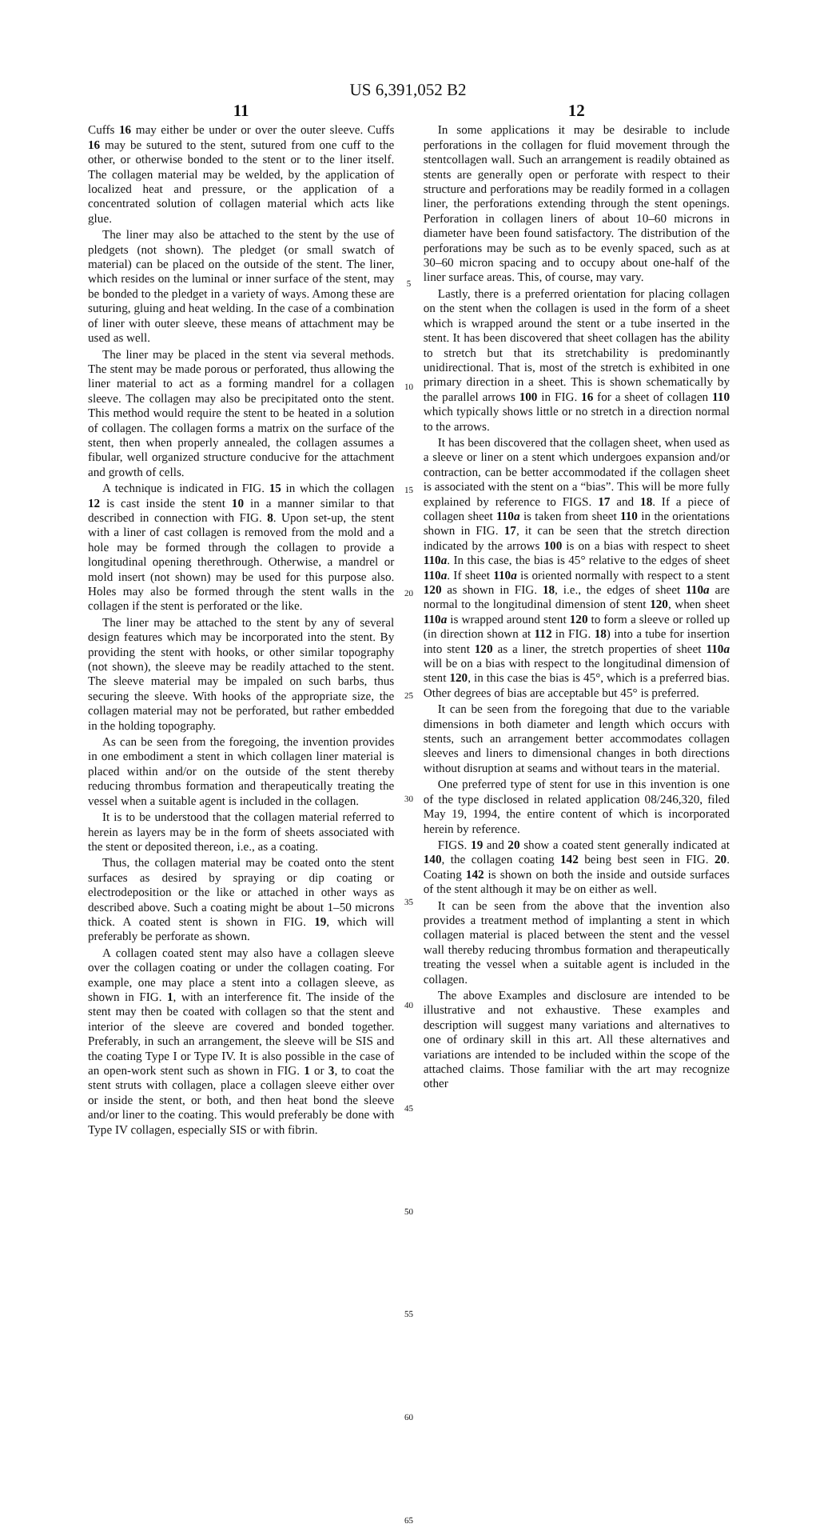US 6,391,052 B2
11
Cuffs 16 may either be under or over the outer sleeve. Cuffs 16 may be sutured to the stent, sutured from one cuff to the other, or otherwise bonded to the stent or to the liner itself. The collagen material may be welded, by the application of localized heat and pressure, or the application of a concentrated solution of collagen material which acts like glue.
The liner may also be attached to the stent by the use of pledgets (not shown). The pledget (or small swatch of material) can be placed on the outside of the stent. The liner, which resides on the luminal or inner surface of the stent, may be bonded to the pledget in a variety of ways. Among these are suturing, gluing and heat welding. In the case of a combination of liner with outer sleeve, these means of attachment may be used as well.
The liner may be placed in the stent via several methods. The stent may be made porous or perforated, thus allowing the liner material to act as a forming mandrel for a collagen sleeve. The collagen may also be precipitated onto the stent. This method would require the stent to be heated in a solution of collagen. The collagen forms a matrix on the surface of the stent, then when properly annealed, the collagen assumes a fibular, well organized structure conducive for the attachment and growth of cells.
A technique is indicated in FIG. 15 in which the collagen 12 is cast inside the stent 10 in a manner similar to that described in connection with FIG. 8. Upon set-up, the stent with a liner of cast collagen is removed from the mold and a hole may be formed through the collagen to provide a longitudinal opening therethrough. Otherwise, a mandrel or mold insert (not shown) may be used for this purpose also. Holes may also be formed through the stent walls in the collagen if the stent is perforated or the like.
The liner may be attached to the stent by any of several design features which may be incorporated into the stent. By providing the stent with hooks, or other similar topography (not shown), the sleeve may be readily attached to the stent. The sleeve material may be impaled on such barbs, thus securing the sleeve. With hooks of the appropriate size, the collagen material may not be perforated, but rather embedded in the holding topography.
As can be seen from the foregoing, the invention provides in one embodiment a stent in which collagen liner material is placed within and/or on the outside of the stent thereby reducing thrombus formation and therapeutically treating the vessel when a suitable agent is included in the collagen.
It is to be understood that the collagen material referred to herein as layers may be in the form of sheets associated with the stent or deposited thereon, i.e., as a coating.
Thus, the collagen material may be coated onto the stent surfaces as desired by spraying or dip coating or electrodeposition or the like or attached in other ways as described above. Such a coating might be about 1–50 microns thick. A coated stent is shown in FIG. 19, which will preferably be perforate as shown.
A collagen coated stent may also have a collagen sleeve over the collagen coating or under the collagen coating. For example, one may place a stent into a collagen sleeve, as shown in FIG. 1, with an interference fit. The inside of the stent may then be coated with collagen so that the stent and interior of the sleeve are covered and bonded together. Preferably, in such an arrangement, the sleeve will be SIS and the coating Type I or Type IV. It is also possible in the case of an open-work stent such as shown in FIG. 1 or 3, to coat the stent struts with collagen, place a collagen sleeve either over or inside the stent, or both, and then heat bond the sleeve and/or liner to the coating. This would preferably be done with Type IV collagen, especially SIS or with fibrin.
5
10
15
20
25
30
35
40
45
50
55
60
65
12
In some applications it may be desirable to include perforations in the collagen for fluid movement through the stentcollagen wall. Such an arrangement is readily obtained as stents are generally open or perforate with respect to their structure and perforations may be readily formed in a collagen liner, the perforations extending through the stent openings. Perforation in collagen liners of about 10–60 microns in diameter have been found satisfactory. The distribution of the perforations may be such as to be evenly spaced, such as at 30–60 micron spacing and to occupy about one-half of the liner surface areas. This, of course, may vary.
Lastly, there is a preferred orientation for placing collagen on the stent when the collagen is used in the form of a sheet which is wrapped around the stent or a tube inserted in the stent. It has been discovered that sheet collagen has the ability to stretch but that its stretchability is predominantly unidirectional. That is, most of the stretch is exhibited in one primary direction in a sheet. This is shown schematically by the parallel arrows 100 in FIG. 16 for a sheet of collagen 110 which typically shows little or no stretch in a direction normal to the arrows.
It has been discovered that the collagen sheet, when used as a sleeve or liner on a stent which undergoes expansion and/or contraction, can be better accommodated if the collagen sheet is associated with the stent on a “bias”. This will be more fully explained by reference to FIGS. 17 and 18. If a piece of collagen sheet 110a is taken from sheet 110 in the orientations shown in FIG. 17, it can be seen that the stretch direction indicated by the arrows 100 is on a bias with respect to sheet 110a. In this case, the bias is 45° relative to the edges of sheet 110a. If sheet 110a is oriented normally with respect to a stent 120 as shown in FIG. 18, i.e., the edges of sheet 110a are normal to the longitudinal dimension of stent 120, when sheet 110a is wrapped around stent 120 to form a sleeve or rolled up (in direction shown at 112 in FIG. 18) into a tube for insertion into stent 120 as a liner, the stretch properties of sheet 110a will be on a bias with respect to the longitudinal dimension of stent 120, in this case the bias is 45°, which is a preferred bias. Other degrees of bias are acceptable but 45° is preferred.
It can be seen from the foregoing that due to the variable dimensions in both diameter and length which occurs with stents, such an arrangement better accommodates collagen sleeves and liners to dimensional changes in both directions without disruption at seams and without tears in the material.
One preferred type of stent for use in this invention is one of the type disclosed in related application 08/246,320, filed May 19, 1994, the entire content of which is incorporated herein by reference.
FIGS. 19 and 20 show a coated stent generally indicated at 140, the collagen coating 142 being best seen in FIG. 20. Coating 142 is shown on both the inside and outside surfaces of the stent although it may be on either as well.
It can be seen from the above that the invention also provides a treatment method of implanting a stent in which collagen material is placed between the stent and the vessel wall thereby reducing thrombus formation and therapeutically treating the vessel when a suitable agent is included in the collagen.
The above Examples and disclosure are intended to be illustrative and not exhaustive. These examples and description will suggest many variations and alternatives to one of ordinary skill in this art. All these alternatives and variations are intended to be included within the scope of the attached claims. Those familiar with the art may recognize other